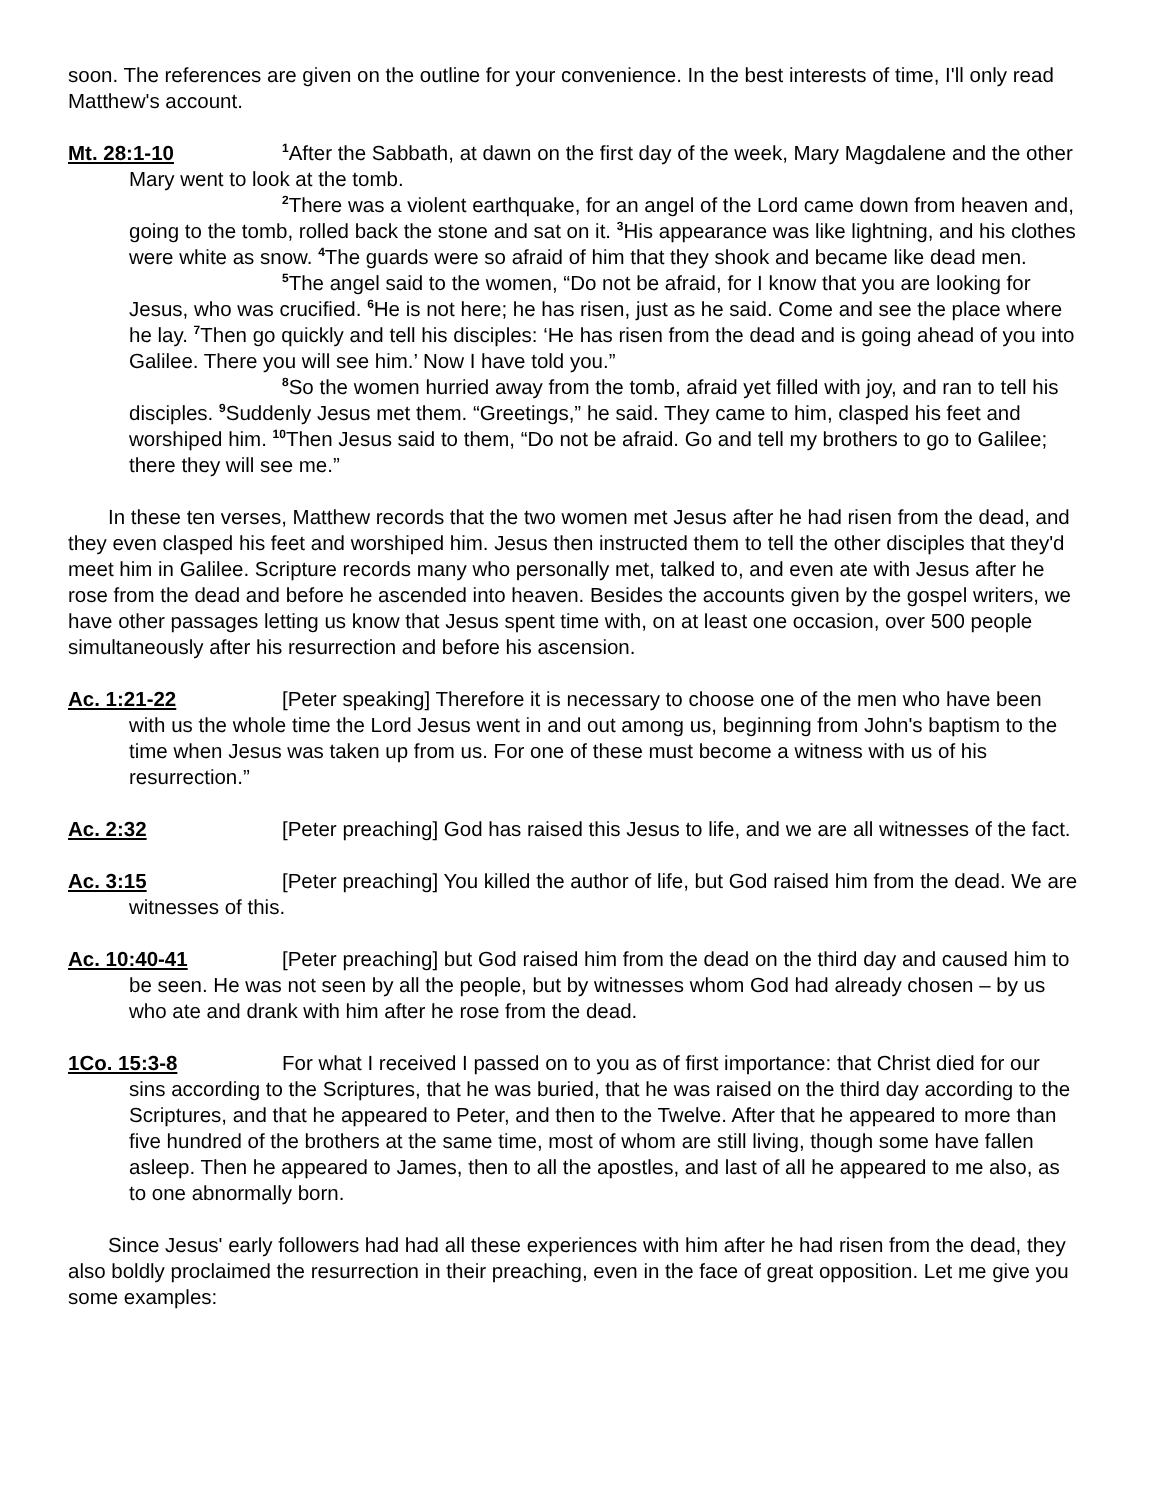soon. The references are given on the outline for your convenience. In the best interests of time, I'll only read Matthew's account.
Mt. 28:1-10<sup>1</sup>After the Sabbath, at dawn on the first day of the week, Mary Magdalene and the other Mary went to look at the tomb.
<sup>2</sup>There was a violent earthquake, for an angel of the Lord came down from heaven and, going to the tomb, rolled back the stone and sat on it. <sup>3</sup>His appearance was like lightning, and his clothes were white as snow. <sup>4</sup>The guards were so afraid of him that they shook and became like dead men.
<sup>5</sup>The angel said to the women, “Do not be afraid, for I know that you are looking for Jesus, who was crucified. <sup>6</sup>He is not here; he has risen, just as he said. Come and see the place where he lay. <sup>7</sup>Then go quickly and tell his disciples: ‘He has risen from the dead and is going ahead of you into Galilee. There you will see him.’ Now I have told you.”
<sup>8</sup>So the women hurried away from the tomb, afraid yet filled with joy, and ran to tell his disciples. <sup>9</sup>Suddenly Jesus met them. “Greetings,” he said. They came to him, clasped his feet and worshiped him. <sup>10</sup>Then Jesus said to them, “Do not be afraid. Go and tell my brothers to go to Galilee; there they will see me.”
In these ten verses, Matthew records that the two women met Jesus after he had risen from the dead, and they even clasped his feet and worshiped him. Jesus then instructed them to tell the other disciples that they'd meet him in Galilee. Scripture records many who personally met, talked to, and even ate with Jesus after he rose from the dead and before he ascended into heaven. Besides the accounts given by the gospel writers, we have other passages letting us know that Jesus spent time with, on at least one occasion, over 500 people simultaneously after his resurrection and before his ascension.
Ac. 1:21-22 [Peter speaking] Therefore it is necessary to choose one of the men who have been with us the whole time the Lord Jesus went in and out among us, beginning from John's baptism to the time when Jesus was taken up from us. For one of these must become a witness with us of his resurrection.”
Ac. 2:32 [Peter preaching] God has raised this Jesus to life, and we are all witnesses of the fact.
Ac. 3:15 [Peter preaching] You killed the author of life, but God raised him from the dead. We are witnesses of this.
Ac. 10:40-41 [Peter preaching] but God raised him from the dead on the third day and caused him to be seen. He was not seen by all the people, but by witnesses whom God had already chosen – by us who ate and drank with him after he rose from the dead.
1Co. 15:3-8 For what I received I passed on to you as of first importance: that Christ died for our sins according to the Scriptures, that he was buried, that he was raised on the third day according to the Scriptures, and that he appeared to Peter, and then to the Twelve. After that he appeared to more than five hundred of the brothers at the same time, most of whom are still living, though some have fallen asleep. Then he appeared to James, then to all the apostles, and last of all he appeared to me also, as to one abnormally born.
Since Jesus' early followers had had all these experiences with him after he had risen from the dead, they also boldly proclaimed the resurrection in their preaching, even in the face of great opposition. Let me give you some examples: